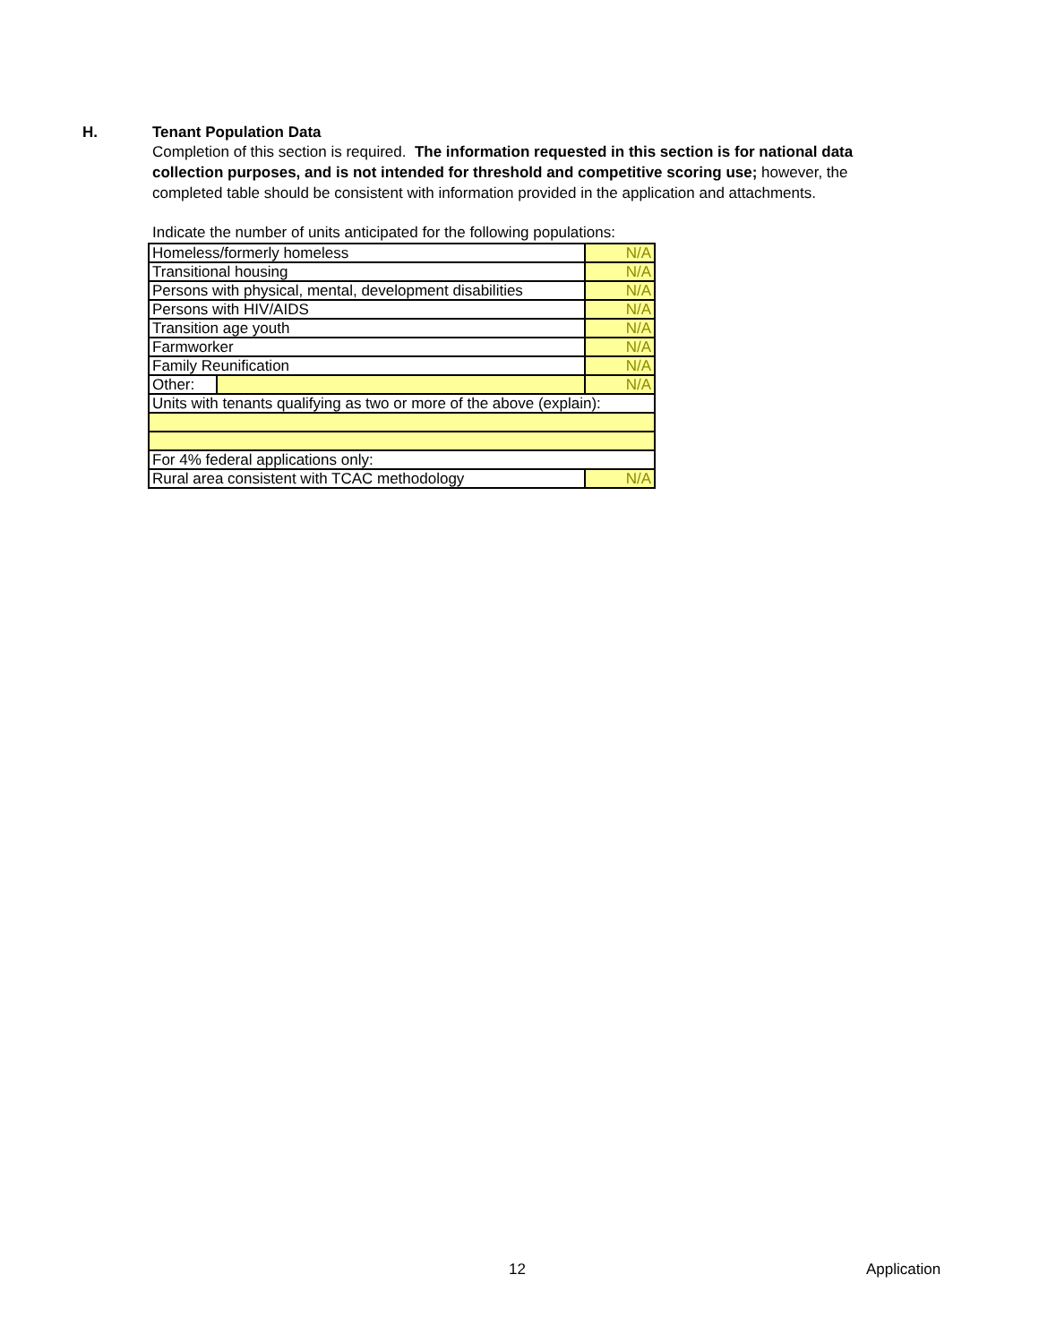H. Tenant Population Data
Completion of this section is required. The information requested in this section is for national data collection purposes, and is not intended for threshold and competitive scoring use; however, the completed table should be consistent with information provided in the application and attachments.
Indicate the number of units anticipated for the following populations:
| Homeless/formerly homeless | | N/A |
| Transitional housing | | N/A |
| Persons with physical, mental, development disabilities | | N/A |
| Persons with HIV/AIDS | | N/A |
| Transition age youth | | N/A |
| Farmworker | | N/A |
| Family Reunification | | N/A |
| Other: | | N/A |
| Units with tenants qualifying as two or more of the above (explain): | | |
| For 4% federal applications only: | | |
| Rural area consistent with TCAC methodology | | N/A |
12 Application